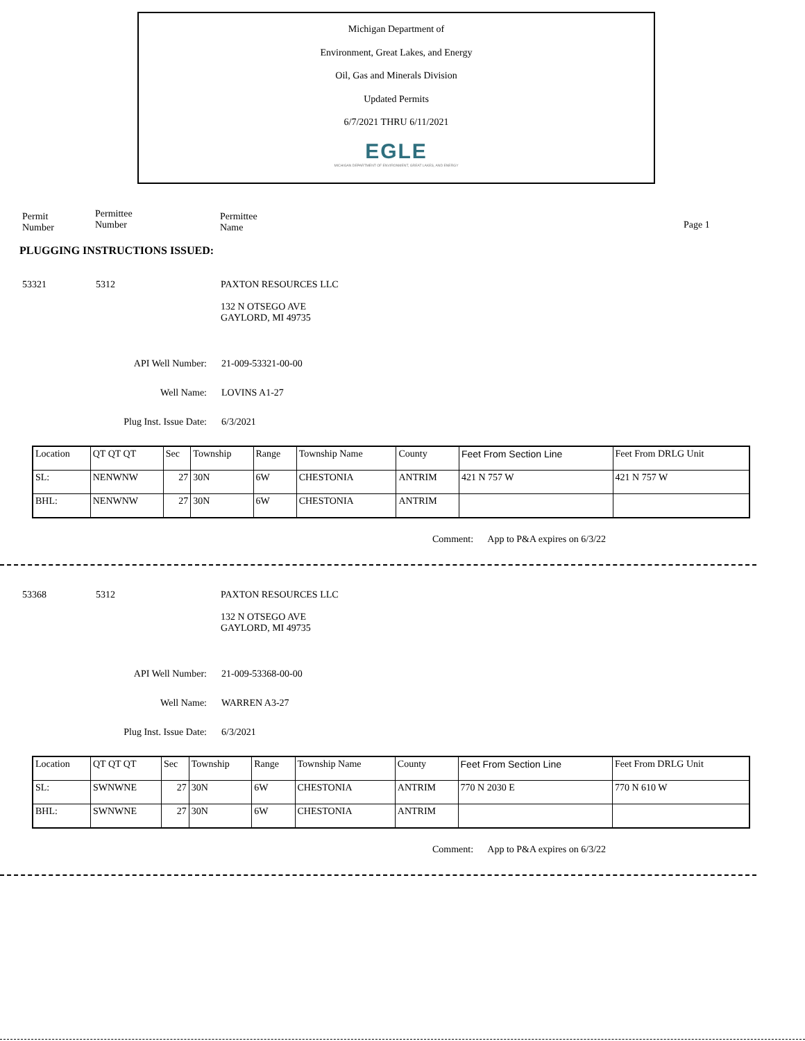Michigan Department of
Environment, Great Lakes, and Energy
Oil, Gas and Minerals Division
Updated Permits
6/7/2021 THRU 6/11/2021
EGLE
MICHIGAN DEPARTMENT OF ENVIRONMENT, GREAT LAKES, AND ENERGY
Permit
Number
Permittee
Number
Permittee
Name
Page 1
PLUGGING INSTRUCTIONS ISSUED:
53321 5312 PAXTON RESOURCES LLC
132 N OTSEGO AVE
GAYLORD, MI 49735
API Well Number: 21-009-53321-00-00
Well Name: LOVINS A1-27
Plug Inst. Issue Date: 6/3/2021
| Location | QT QT QT | Sec | Township | Range | Township Name | County | Feet From Section Line | Feet From DRLG Unit |
| SL: | NENWNW | 27 | 30N | 6W | CHESTONIA | ANTRIM | 421 N 757 W | 421 N 757 W |
| BHL: | NENWNW | 27 | 30N | 6W | CHESTONIA | ANTRIM | | |
Comment: App to P&A expires on 6/3/22
53368 5312 PAXTON RESOURCES LLC
132 N OTSEGO AVE
GAYLORD, MI 49735
API Well Number: 21-009-53368-00-00
Well Name: WARREN A3-27
Plug Inst. Issue Date: 6/3/2021
| Location | QT QT QT | Sec | Township | Range | Township Name | County | Feet From Section Line | Feet From DRLG Unit |
| SL: | SWNWNE | 27 | 30N | 6W | CHESTONIA | ANTRIM | 770 N 2030 E | 770 N 610 W |
| BHL: | SWNWNE | 27 | 30N | 6W | CHESTONIA | ANTRIM | | |
Comment: App to P&A expires on 6/3/22